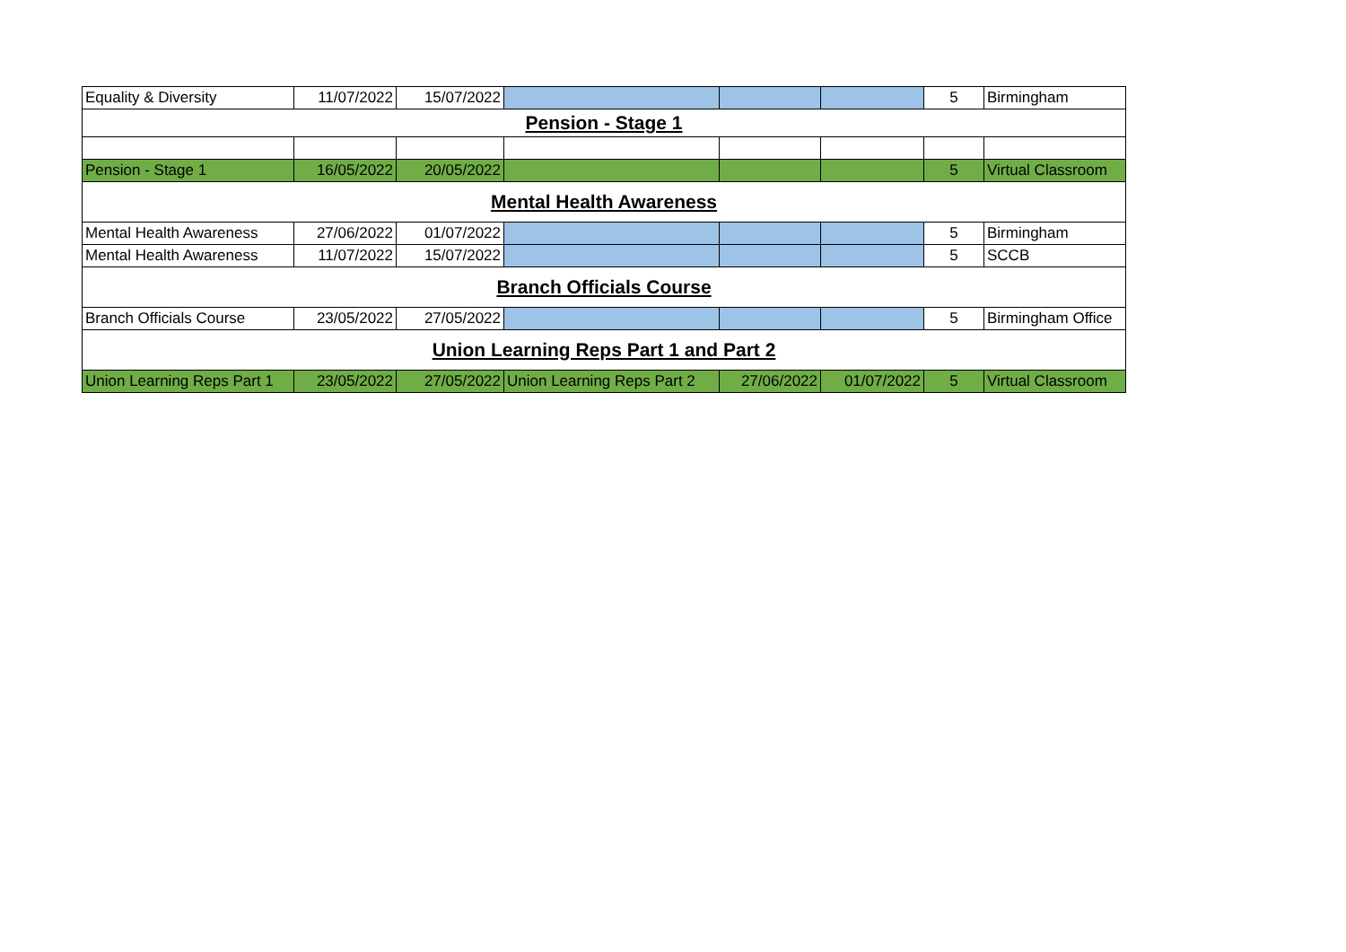| Equality & Diversity | 11/07/2022 | 15/07/2022 | | | | 5 | Birmingham |
| Pension - Stage 1 | | | | | | | |
| Pension - Stage 1 | 16/05/2022 | 20/05/2022 | | | | 5 | Virtual Classroom |
| Mental Health Awareness | | | | | | | |
| Mental Health Awareness | 27/06/2022 | 01/07/2022 | | | | 5 | Birmingham |
| Mental Health Awareness | 11/07/2022 | 15/07/2022 | | | | 5 | SCCB |
| Branch Officials Course | | | | | | | |
| Branch Officials Course | 23/05/2022 | 27/05/2022 | | | | 5 | Birmingham Office |
| Union Learning Reps Part 1 and Part 2 | | | | | | | |
| Union Learning Reps Part 1 | 23/05/2022 | 27/05/2022 | Union Learning Reps Part 2 | 27/06/2022 | 01/07/2022 | 5 | Virtual Classroom |